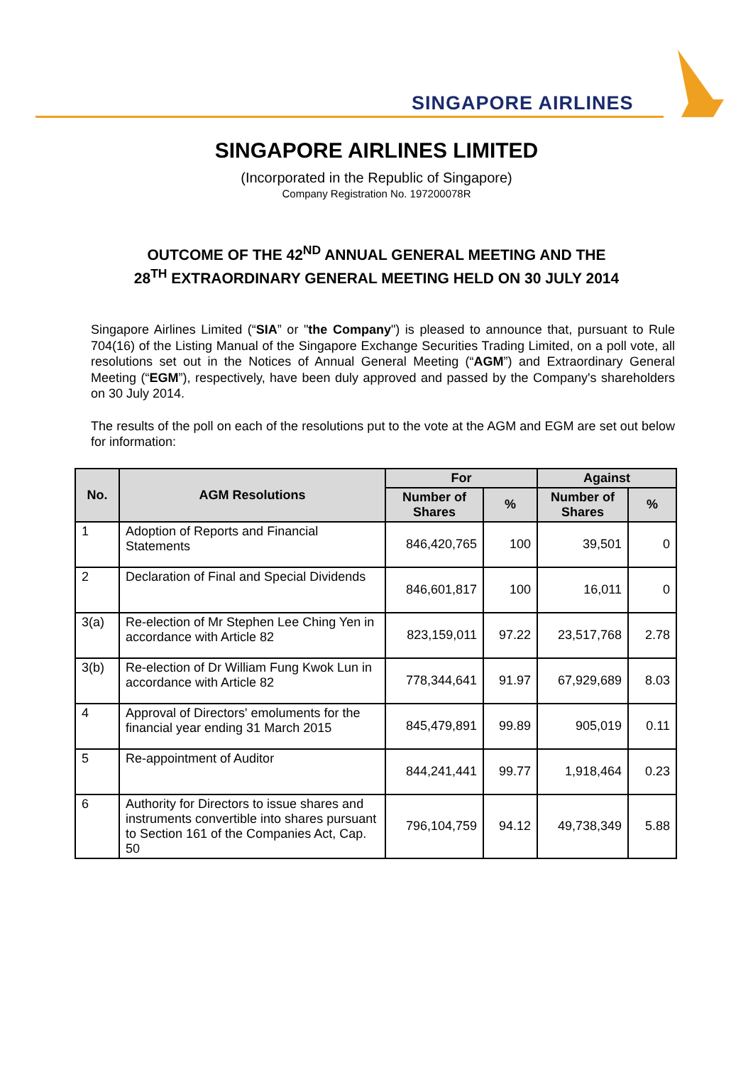SINGAPORE AIRLINES
SINGAPORE AIRLINES LIMITED
(Incorporated in the Republic of Singapore)
Company Registration No. 197200078R
OUTCOME OF THE 42<sup>ND</sup> ANNUAL GENERAL MEETING AND THE
28<sup>TH</sup> EXTRAORDINARY GENERAL MEETING HELD ON 30 JULY 2014
Singapore Airlines Limited (“SIA” or "the Company") is pleased to announce that, pursuant to Rule 704(16) of the Listing Manual of the Singapore Exchange Securities Trading Limited, on a poll vote, all resolutions set out in the Notices of Annual General Meeting (“AGM”) and Extraordinary General Meeting (“EGM”), respectively, have been duly approved and passed by the Company's shareholders on 30 July 2014.
The results of the poll on each of the resolutions put to the vote at the AGM and EGM are set out below for information:
| No. | AGM Resolutions | For | | Against | |
| --- | --- | --- | --- | --- | --- |
| | | Number of Shares | % | Number of Shares | % |
| 1 | Adoption of Reports and Financial Statements | 846,420,765 | 100 | 39,501 | 0 |
| 2 | Declaration of Final and Special Dividends | 846,601,817 | 100 | 16,011 | 0 |
| 3(a) | Re-election of Mr Stephen Lee Ching Yen in accordance with Article 82 | 823,159,011 | 97.22 | 23,517,768 | 2.78 |
| 3(b) | Re-election of Dr William Fung Kwok Lun in accordance with Article 82 | 778,344,641 | 91.97 | 67,929,689 | 8.03 |
| 4 | Approval of Directors' emoluments for the financial year ending 31 March 2015 | 845,479,891 | 99.89 | 905,019 | 0.11 |
| 5 | Re-appointment of Auditor | 844,241,441 | 99.77 | 1,918,464 | 0.23 |
| 6 | Authority for Directors to issue shares and instruments convertible into shares pursuant to Section 161 of the Companies Act, Cap. 50 | 796,104,759 | 94.12 | 49,738,349 | 5.88 |